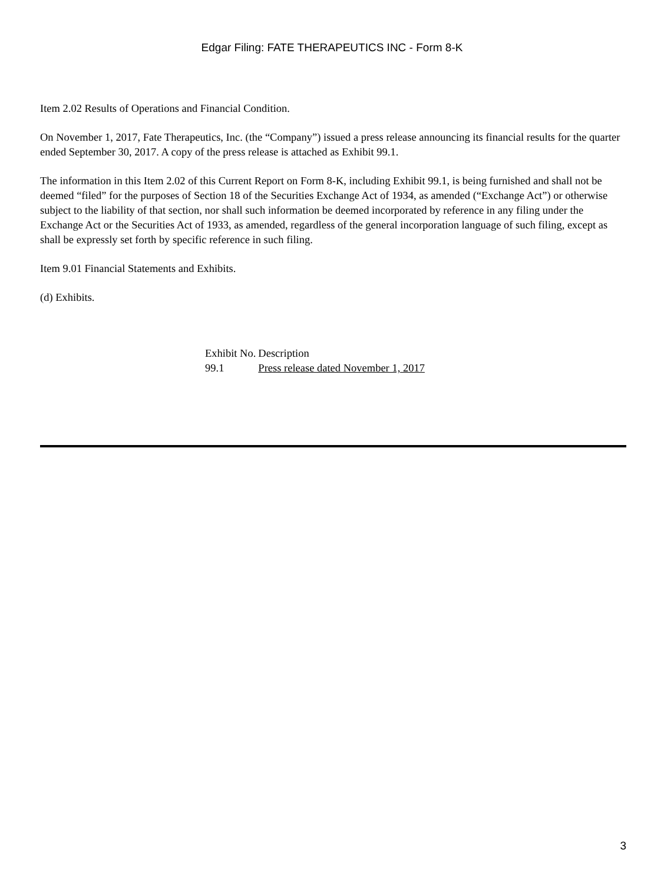Edgar Filing: FATE THERAPEUTICS INC - Form 8-K
Item 2.02 Results of Operations and Financial Condition.
On November 1, 2017, Fate Therapeutics, Inc. (the “Company”) issued a press release announcing its financial results for the quarter ended September 30, 2017. A copy of the press release is attached as Exhibit 99.1.
The information in this Item 2.02 of this Current Report on Form 8-K, including Exhibit 99.1, is being furnished and shall not be deemed “filed” for the purposes of Section 18 of the Securities Exchange Act of 1934, as amended (“Exchange Act”) or otherwise subject to the liability of that section, nor shall such information be deemed incorporated by reference in any filing under the Exchange Act or the Securities Act of 1933, as amended, regardless of the general incorporation language of such filing, except as shall be expressly set forth by specific reference in such filing.
Item 9.01 Financial Statements and Exhibits.
(d) Exhibits.
| Exhibit No. | Description |
| 99.1 | Press release dated November 1, 2017 |
3